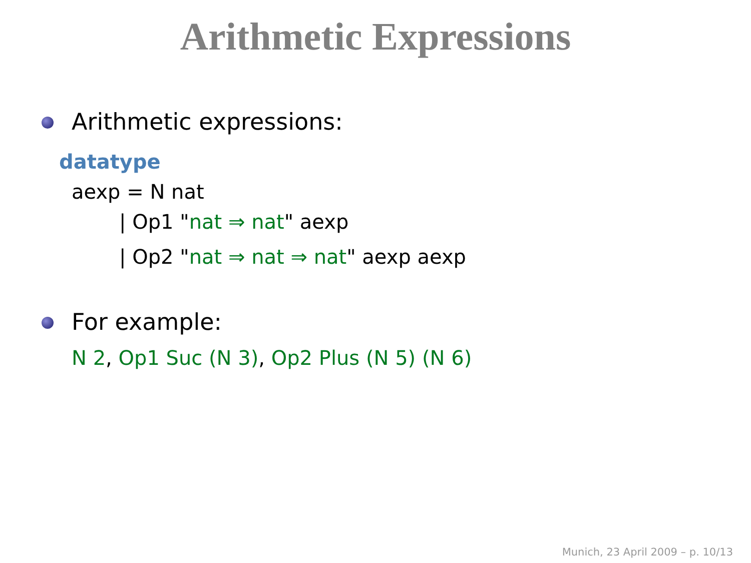Arithmetic Expressions
Arithmetic expressions:
datatype
aexp = N nat
| Op1 "nat ⇒ nat" aexp
| Op2 "nat ⇒ nat ⇒ nat" aexp aexp
For example:
N 2, Op1 Suc (N 3), Op2 Plus (N 5) (N 6)
Munich, 23 April 2009 – p. 10/13